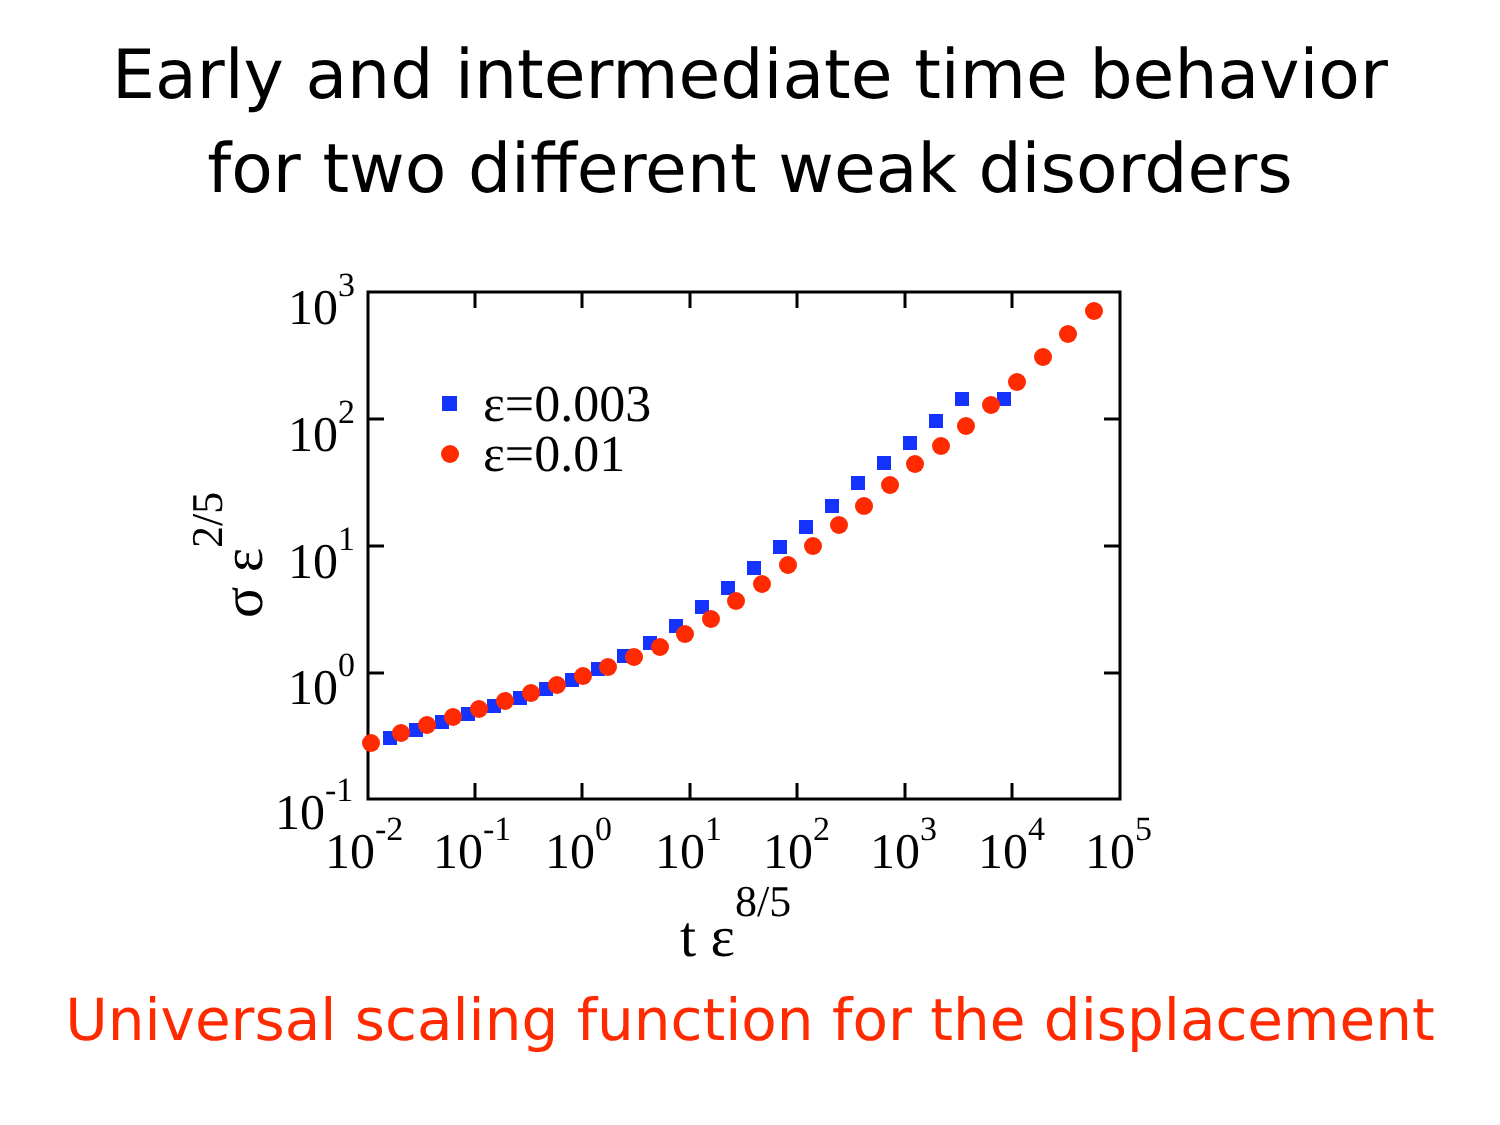Early and intermediate time behavior
for two different weak disorders
103
102
101
100
10-1
10-2
10-1
100
101
102
103
104
105
t ε8/5
σ ε2/5
ε=0.003
ε=0.01
Universal scaling function for the displacement